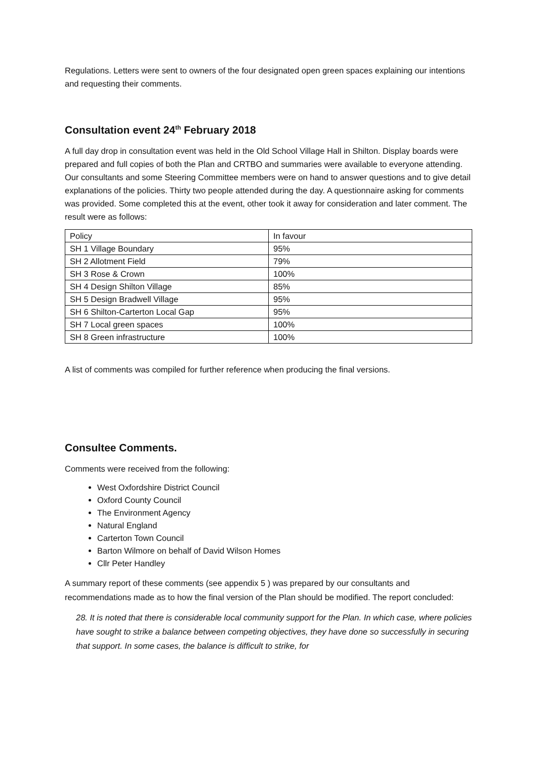Regulations. Letters were sent to owners of the four designated open green spaces explaining our intentions and requesting their comments.
Consultation event 24<sup>th</sup> February 2018
A full day drop in consultation event was held in the Old School Village Hall in Shilton. Display boards were prepared and full copies of both the Plan and CRTBO and summaries were available to everyone attending. Our consultants and some Steering Committee members were on hand to answer questions and to give detail explanations of the policies. Thirty two people attended during the day. A questionnaire asking for comments was provided. Some completed this at the event, other took it away for consideration and later comment. The result were as follows:
| Policy | In favour |
| SH 1 Village Boundary | 95% |
| SH 2 Allotment Field | 79% |
| SH 3 Rose & Crown | 100% |
| SH 4 Design Shilton Village | 85% |
| SH 5 Design Bradwell Village | 95% |
| SH 6 Shilton-Carterton Local Gap | 95% |
| SH 7 Local green spaces | 100% |
| SH 8 Green infrastructure | 100% |
A list of comments was compiled for further reference when producing the final versions.
Consultee Comments.
Comments were received from the following:
West Oxfordshire District Council
Oxford County Council
The Environment Agency
Natural England
Carterton Town Council
Barton Wilmore on behalf of David Wilson Homes
Cllr Peter Handley
A summary report of these comments (see appendix 5 ) was prepared by our consultants and recommendations made as to how the final version of the Plan should be modified. The report concluded:
28. It is noted that there is considerable local community support for the Plan. In which case, where policies have sought to strike a balance between competing objectives, they have done so successfully in securing that support. In some cases, the balance is difficult to strike, for